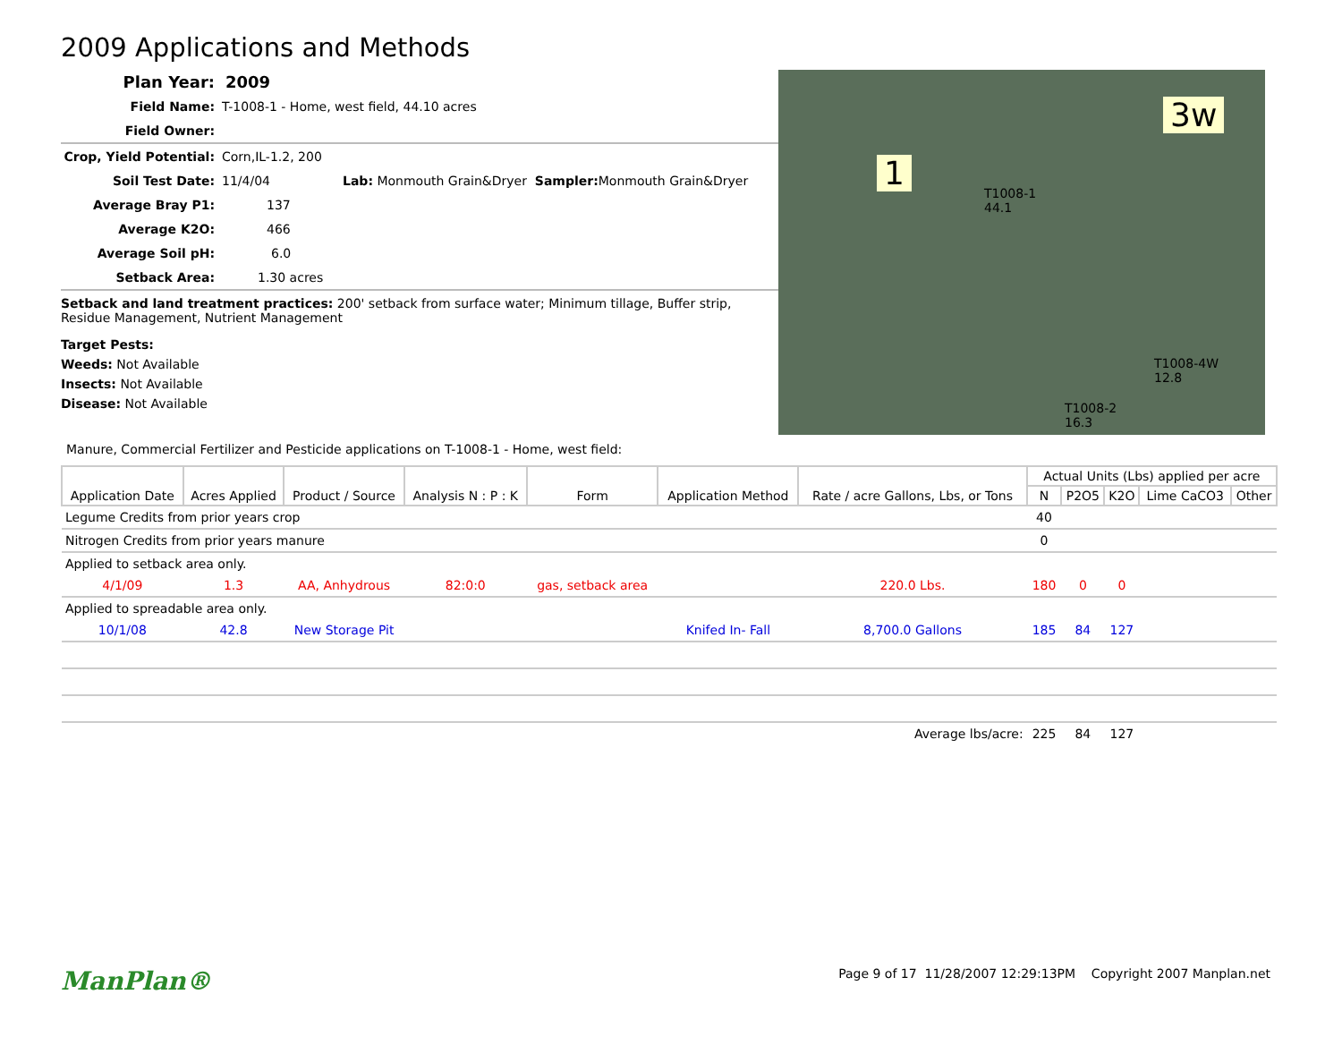2009 Applications and Methods
Plan Year: 2009
Field Name: T-1008-1 - Home, west field, 44.10 acres
Field Owner:
Crop, Yield Potential: Corn,IL-1.2, 200
Soil Test Date: 11/4/04 Lab: Monmouth Grain&Dryer Sampler: Monmouth Grain&Dryer
Average Bray P1: 137
Average K2O: 466
Average Soil pH: 6.0
Setback Area: 1.30 acres
Setback and land treatment practices: 200' setback from surface water; Minimum tillage, Buffer strip, Residue Management, Nutrient Management
Target Pests:
Weeds: Not Available
Insects: Not Available
Disease: Not Available
1
3w
T1008-1
44.1
T1008-4W
12.8
T1008-2
16.3
Manure, Commercial Fertilizer and Pesticide applications on T-1008-1 - Home, west field:
| Application Date | Acres Applied | Product / Source | Analysis N : P : K | Form | Application Method | Rate / acre Gallons, Lbs, or Tons | Actual Units (Lbs) applied per acre | | | | |
| --- | --- | --- | --- | --- | --- | --- | --- | --- | --- | --- | --- |
| | | | | | | | N | P2O5 | K2O | Lime CaCO3 | Other |
| Legume Credits from prior years crop | | | | | | | 40 | | | | |
| Nitrogen Credits from prior years manure | | | | | | | 0 | | | | |
| Applied to setback area only. | | | | | | | | | | | |
| 4/1/09 | 1.3 | AA, Anhydrous | 82:0:0 | gas, setback area | | 220.0 Lbs. | 180 | 0 | 0 | | |
| Applied to spreadable area only. | | | | | | | | | | | |
| 10/1/08 | 42.8 | New Storage Pit | | | Knifed In- Fall | 8,700.0 Gallons | 185 | 84 | 127 | | |
| Average lbs/acre: | | | | | | | 225 | 84 | 127 | | |
ManPlan® Page 9 of 17 11/28/2007 12:29:13PM Copyright 2007 Manplan.net